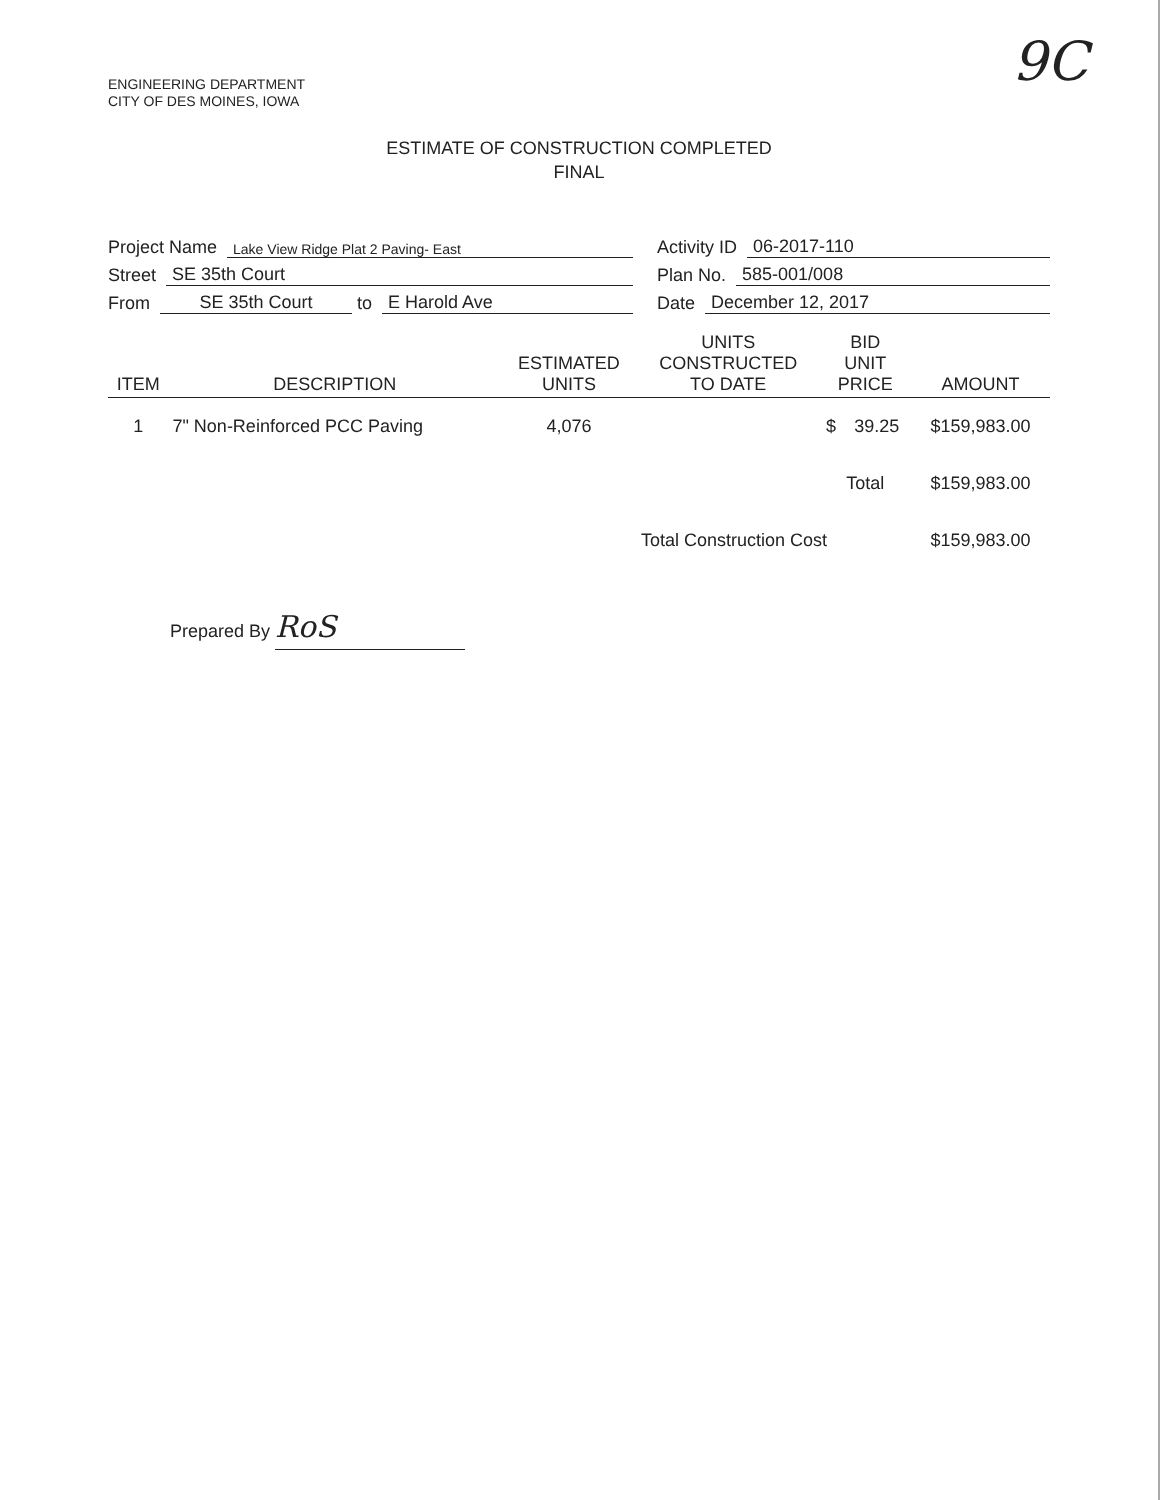ENGINEERING DEPARTMENT
CITY OF DES MOINES, IOWA
9C
ESTIMATE OF CONSTRUCTION COMPLETED
FINAL
Project Name Lake View Ridge Plat 2 Paving- East
Street SE 35th Court
From SE 35th Court to E Harold Ave
Activity ID 06-2017-110
Plan No. 585-001/008
Date December 12, 2017
| ITEM | DESCRIPTION | ESTIMATED UNITS | UNITS CONSTRUCTED TO DATE | BID UNIT PRICE | | AMOUNT |
| --- | --- | --- | --- | --- | --- | --- |
| 1 | 7" Non-Reinforced PCC Paving | 4,076 | | $ | 39.25 | $159,983.00 |
| | | | | Total | | $159,983.00 |
| | | | Total Construction Cost | | | $159,983.00 |
Prepared By RoS